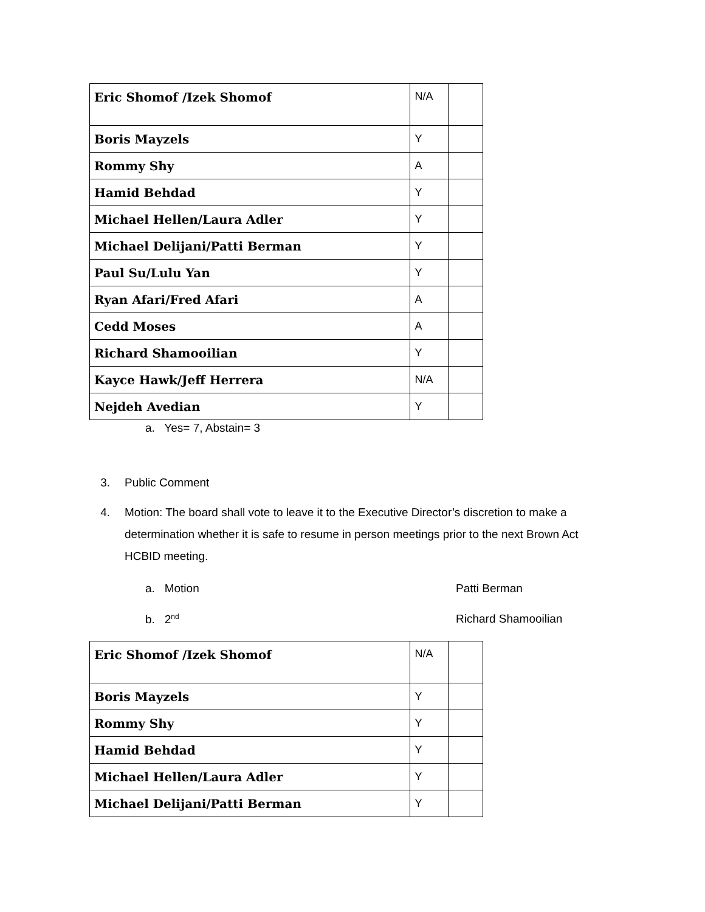| Eric Shomof /Izek Shomof | N/A | |
| Boris Mayzels | Y | |
| Rommy Shy | A | |
| Hamid Behdad | Y | |
| Michael Hellen/Laura Adler | Y | |
| Michael Delijani/Patti Berman | Y | |
| Paul Su/Lulu Yan | Y | |
| Ryan Afari/Fred Afari | A | |
| Cedd Moses | A | |
| Richard Shamooilian | Y | |
| Kayce Hawk/Jeff Herrera | N/A | |
| Nejdeh Avedian | Y | |
a. Yes= 7, Abstain= 3
3. Public Comment
4. Motion: The board shall vote to leave it to the Executive Director’s discretion to make a determination whether it is safe to resume in person meetings prior to the next Brown Act HCBID meeting.
a. Motion Patti Berman
b. 2<sup>nd</sup> Richard Shamooilian
| Eric Shomof /Izek Shomof | N/A | |
| Boris Mayzels | Y | |
| Rommy Shy | Y | |
| Hamid Behdad | Y | |
| Michael Hellen/Laura Adler | Y | |
| Michael Delijani/Patti Berman | Y | |